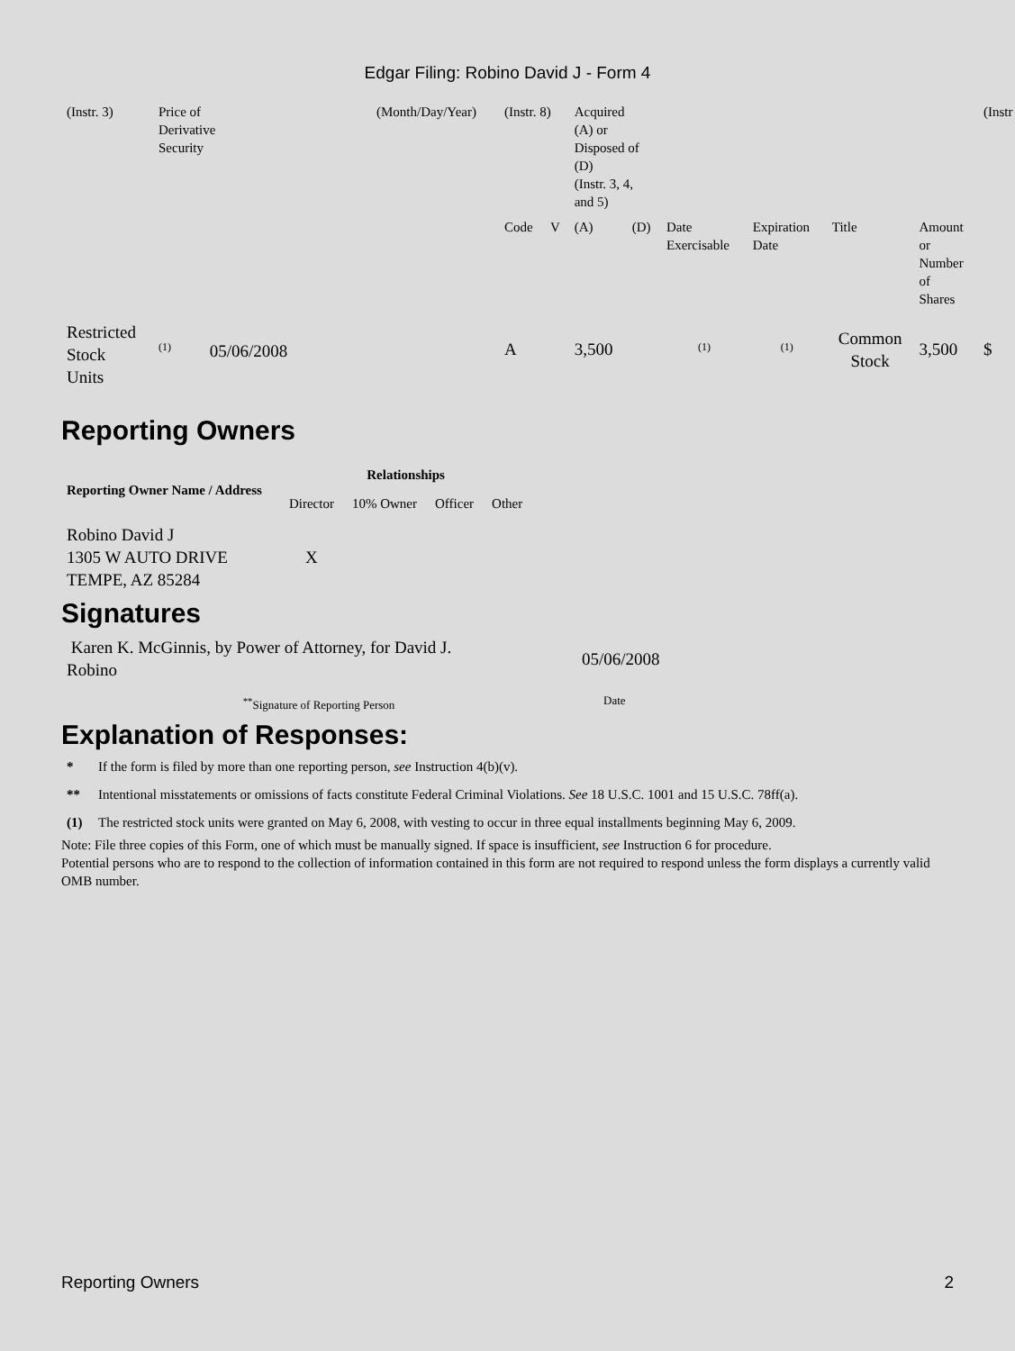Edgar Filing: Robino David J - Form 4
| (Instr. 3) | Price of Derivative Security | (Month/Day/Year) | (Instr. 8) | | Acquired (A) or Disposed of (D) (Instr. 3, 4, and 5) | | | | | | (Instr |
| | | | Code | V | (A) | (D) | Date Exercisable | Expiration Date | Title | Amount or Number of Shares | |
| Restricted Stock Units | <sup>(1)</sup> 05/06/2008 | | A | | 3,500 | | <sup>(1)</sup> | <sup>(1)</sup> | Common Stock | 3,500 | $ |
Reporting Owners
| Reporting Owner Name / Address | Relationships | | | |
| --- | --- | --- | --- | --- |
| | Director | 10% Owner | Officer | Other |
| Robino David J 1305 W AUTO DRIVE TEMPE, AZ 85284 | X | | | |
Signatures
| Karen K. McGinnis, by Power of Attorney, for David J. Robino | 05/06/2008 |
| <sup>**</sup> Signature of Reporting Person | Date |
Explanation of Responses:
* If the form is filed by more than one reporting person, see Instruction 4(b)(v).
** Intentional misstatements or omissions of facts constitute Federal Criminal Violations. See 18 U.S.C. 1001 and 15 U.S.C. 78ff(a).
(1) The restricted stock units were granted on May 6, 2008, with vesting to occur in three equal installments beginning May 6, 2009.
Note: File three copies of this Form, one of which must be manually signed. If space is insufficient, see Instruction 6 for procedure.
Potential persons who are to respond to the collection of information contained in this form are not required to respond unless the form displays a currently valid OMB number.
Reporting Owners 2